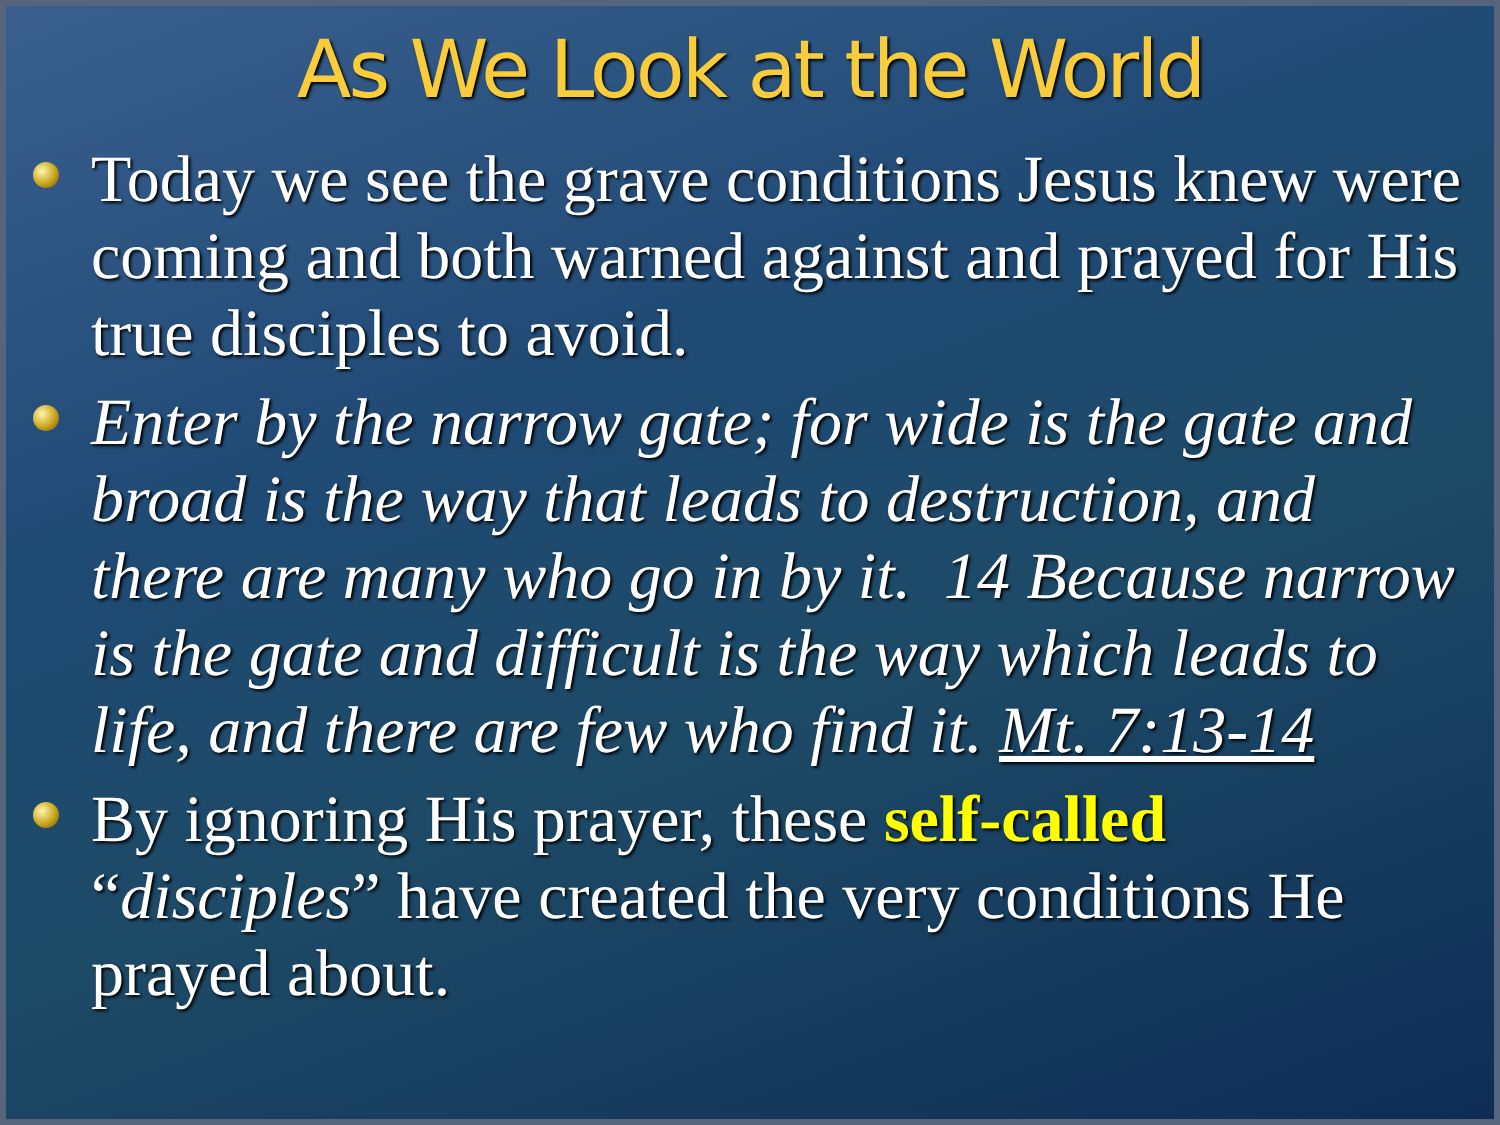As We Look at the World
Today we see the grave conditions Jesus knew were coming and both warned against and prayed for His true disciples to avoid.
Enter by the narrow gate; for wide is the gate and broad is the way that leads to destruction, and there are many who go in by it. 14 Because narrow is the gate and difficult is the way which leads to life, and there are few who find it. Mt. 7:13-14
By ignoring His prayer, these self-called “disciples” have created the very conditions He prayed about.